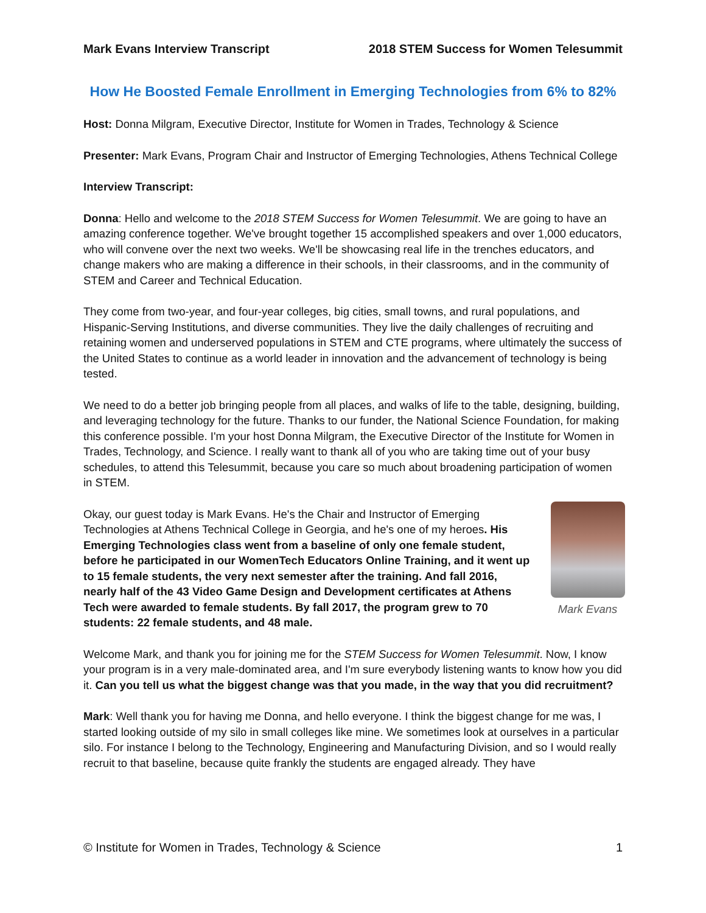Mark Evans Interview Transcript 2018 STEM Success for Women Telesummit
How He Boosted Female Enrollment in Emerging Technologies from 6% to 82%
Host: Donna Milgram, Executive Director, Institute for Women in Trades, Technology & Science
Presenter: Mark Evans, Program Chair and Instructor of Emerging Technologies, Athens Technical College
Interview Transcript:
Donna: Hello and welcome to the 2018 STEM Success for Women Telesummit. We are going to have an amazing conference together. We've brought together 15 accomplished speakers and over 1,000 educators, who will convene over the next two weeks. We'll be showcasing real life in the trenches educators, and change makers who are making a difference in their schools, in their classrooms, and in the community of STEM and Career and Technical Education.
They come from two-year, and four-year colleges, big cities, small towns, and rural populations, and Hispanic-Serving Institutions, and diverse communities. They live the daily challenges of recruiting and retaining women and underserved populations in STEM and CTE programs, where ultimately the success of the United States to continue as a world leader in innovation and the advancement of technology is being tested.
We need to do a better job bringing people from all places, and walks of life to the table, designing, building, and leveraging technology for the future. Thanks to our funder, the National Science Foundation, for making this conference possible. I'm your host Donna Milgram, the Executive Director of the Institute for Women in Trades, Technology, and Science. I really want to thank all of you who are taking time out of your busy schedules, to attend this Telesummit, because you care so much about broadening participation of women in STEM.
Mark Evans
Okay, our guest today is Mark Evans. He's the Chair and Instructor of Emerging Technologies at Athens Technical College in Georgia, and he's one of my heroes. His Emerging Technologies class went from a baseline of only one female student, before he participated in our WomenTech Educators Online Training, and it went up to 15 female students, the very next semester after the training. And fall 2016, nearly half of the 43 Video Game Design and Development certificates at Athens Tech were awarded to female students. By fall 2017, the program grew to 70 students: 22 female students, and 48 male.
Welcome Mark, and thank you for joining me for the STEM Success for Women Telesummit. Now, I know your program is in a very male-dominated area, and I'm sure everybody listening wants to know how you did it. Can you tell us what the biggest change was that you made, in the way that you did recruitment?
Mark: Well thank you for having me Donna, and hello everyone. I think the biggest change for me was, I started looking outside of my silo in small colleges like mine. We sometimes look at ourselves in a particular silo. For instance I belong to the Technology, Engineering and Manufacturing Division, and so I would really recruit to that baseline, because quite frankly the students are engaged already. They have
© Institute for Women in Trades, Technology & Science 1